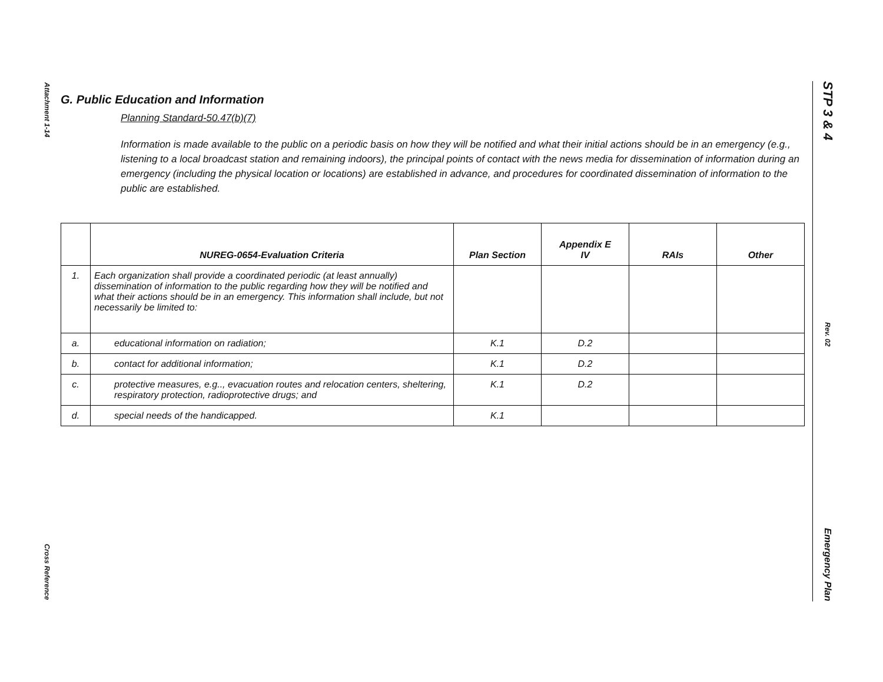Attachment 1-14
Cross Reference
STP 3 & 4
Rev. 02
Emergency Plan
G. Public Education and Information
Planning Standard-50.47(b)(7)
Information is made available to the public on a periodic basis on how they will be notified and what their initial actions should be in an emergency (e.g., listening to a local broadcast station and remaining indoors), the principal points of contact with the news media for dissemination of information during an emergency (including the physical location or locations) are established in advance, and procedures for coordinated dissemination of information to the public are established.
| | NUREG-0654-Evaluation Criteria | Plan Section | Appendix E IV | RAIs | Other |
| --- | --- | --- | --- | --- | --- |
| 1. | Each organization shall provide a coordinated periodic (at least annually) dissemination of information to the public regarding how they will be notified and what their actions should be in an emergency. This information shall include, but not necessarily be limited to: | | | | |
| a. | educational information on radiation; | K.1 | D.2 | | |
| b. | contact for additional information; | K.1 | D.2 | | |
| c. | protective measures, e.g.., evacuation routes and relocation centers, sheltering, respiratory protection, radioprotective drugs; and | K.1 | D.2 | | |
| d. | special needs of the handicapped. | K.1 | | | |